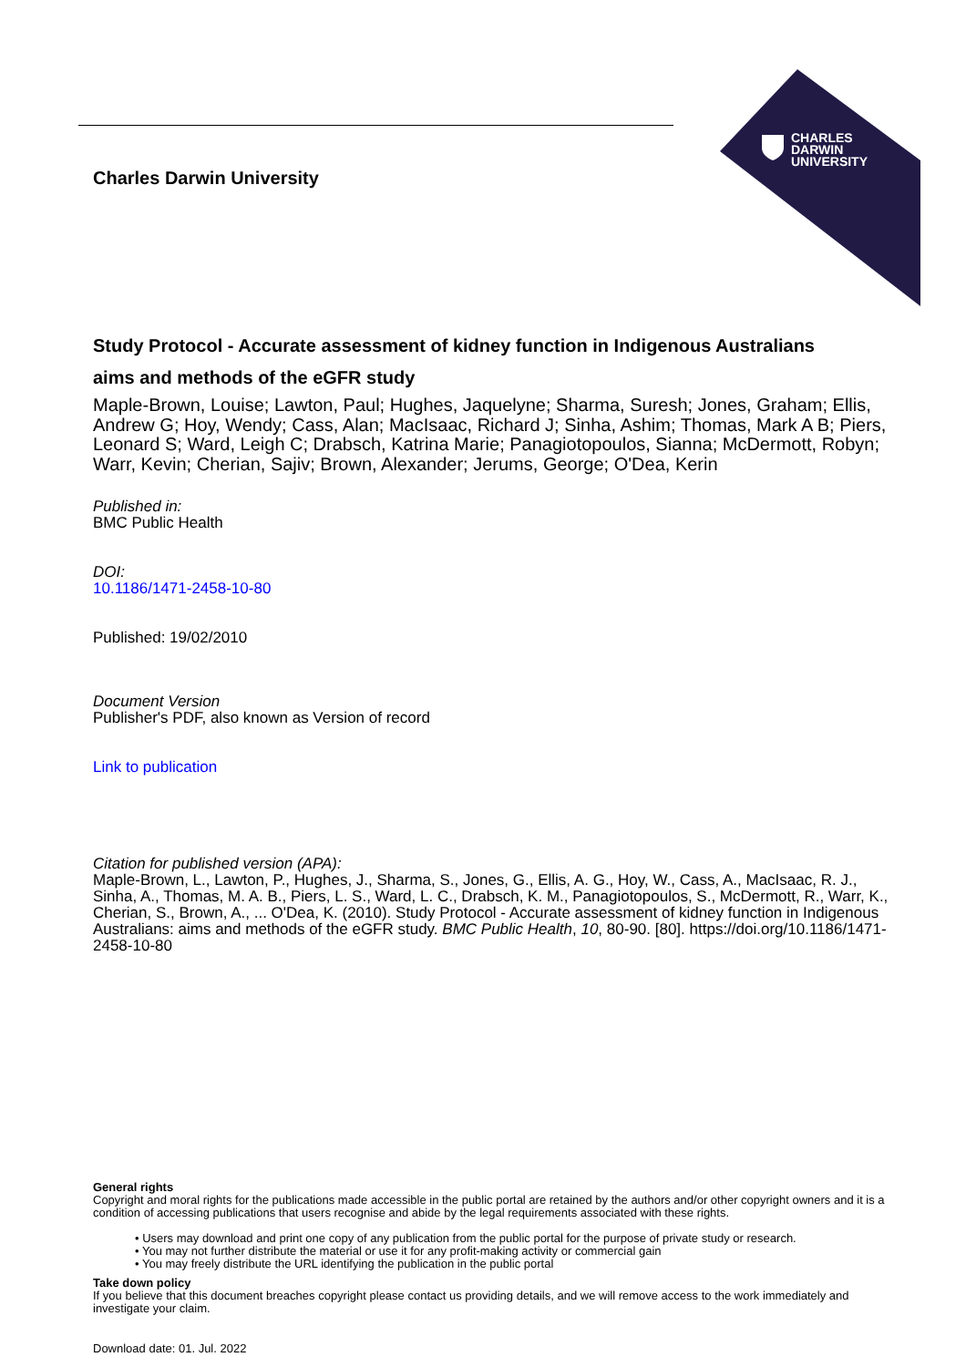CHARLES
DARWIN
UNIVERSITY
Charles Darwin University
Study Protocol - Accurate assessment of kidney function in Indigenous Australians
aims and methods of the eGFR study
Maple-Brown, Louise; Lawton, Paul; Hughes, Jaquelyne; Sharma, Suresh; Jones, Graham; Ellis, Andrew G; Hoy, Wendy; Cass, Alan; MacIsaac, Richard J; Sinha, Ashim; Thomas, Mark A B; Piers, Leonard S; Ward, Leigh C; Drabsch, Katrina Marie; Panagiotopoulos, Sianna; McDermott, Robyn; Warr, Kevin; Cherian, Sajiv; Brown, Alexander; Jerums, George; O'Dea, Kerin
Published in:
BMC Public Health
DOI:
10.1186/1471-2458-10-80
Published: 19/02/2010
Document Version
Publisher's PDF, also known as Version of record
Link to publication
Citation for published version (APA):
Maple-Brown, L., Lawton, P., Hughes, J., Sharma, S., Jones, G., Ellis, A. G., Hoy, W., Cass, A., MacIsaac, R. J., Sinha, A., Thomas, M. A. B., Piers, L. S., Ward, L. C., Drabsch, K. M., Panagiotopoulos, S., McDermott, R., Warr, K., Cherian, S., Brown, A., ... O'Dea, K. (2010). Study Protocol - Accurate assessment of kidney function in Indigenous Australians: aims and methods of the eGFR study. BMC Public Health, 10, 80-90. [80]. https://doi.org/10.1186/1471-2458-10-80
General rights
Copyright and moral rights for the publications made accessible in the public portal are retained by the authors and/or other copyright owners and it is a condition of accessing publications that users recognise and abide by the legal requirements associated with these rights.
• Users may download and print one copy of any publication from the public portal for the purpose of private study or research.
• You may not further distribute the material or use it for any profit-making activity or commercial gain
• You may freely distribute the URL identifying the publication in the public portal
Take down policy
If you believe that this document breaches copyright please contact us providing details, and we will remove access to the work immediately and investigate your claim.
Download date: 01. Jul. 2022